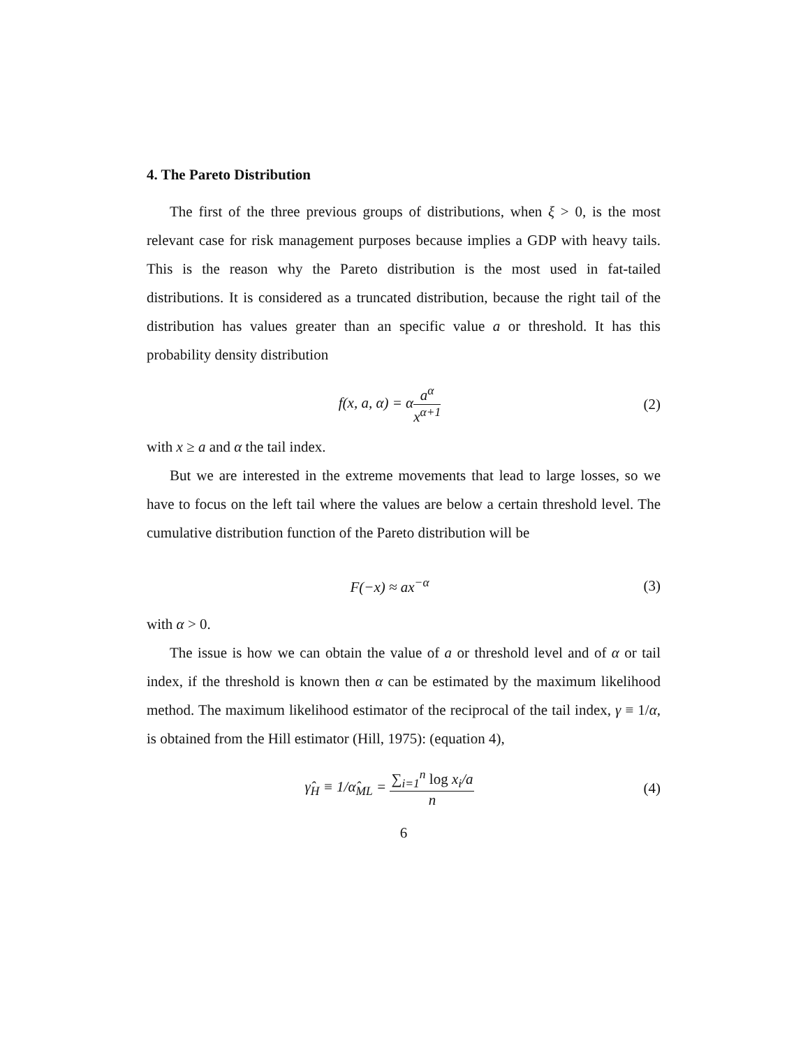4. The Pareto Distribution
The first of the three previous groups of distributions, when ξ > 0, is the most relevant case for risk management purposes because implies a GDP with heavy tails. This is the reason why the Pareto distribution is the most used in fat-tailed distributions. It is considered as a truncated distribution, because the right tail of the distribution has values greater than an specific value a or threshold. It has this probability density distribution
f(x, a, α) = αa<sup>α</sup> x<sup>α+1</sup> (2)
with x ≥ a and α the tail index.
But we are interested in the extreme movements that lead to large losses, so we have to focus on the left tail where the values are below a certain threshold level. The cumulative distribution function of the Pareto distribution will be
F(−x) ≈ ax<sup>−α</sup> (3)
with α > 0.
The issue is how we can obtain the value of a or threshold level and of α or tail index, if the threshold is known then α can be estimated by the maximum likelihood method. The maximum likelihood estimator of the reciprocal of the tail index, γ ≡ 1/α, is obtained from the Hill estimator (Hill, 1975): (equation 4),
γ̂<sub>H</sub> ≡ 1/α̂<sub>ML</sub> = ∑<sub>i=1</sub><sup>n</sup> log x<sub>i</sub>/a n
(4)
6